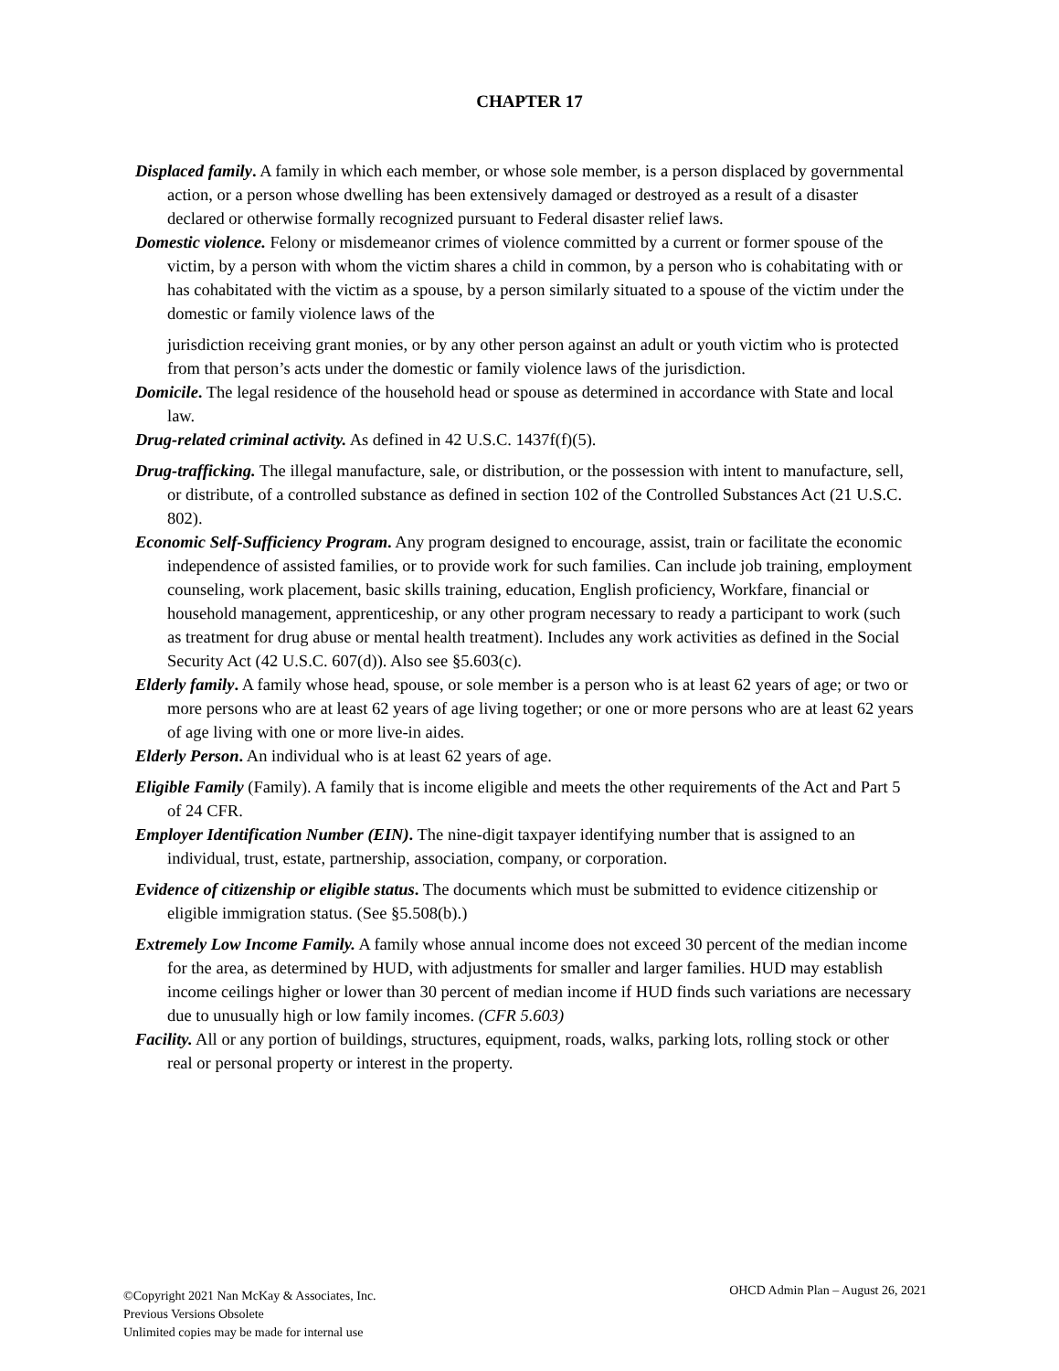CHAPTER 17
Displaced family. A family in which each member, or whose sole member, is a person displaced by governmental action, or a person whose dwelling has been extensively damaged or destroyed as a result of a disaster declared or otherwise formally recognized pursuant to Federal disaster relief laws.
Domestic violence. Felony or misdemeanor crimes of violence committed by a current or former spouse of the victim, by a person with whom the victim shares a child in common, by a person who is cohabitating with or has cohabitated with the victim as a spouse, by a person similarly situated to a spouse of the victim under the domestic or family violence laws of the
jurisdiction receiving grant monies, or by any other person against an adult or youth victim who is protected from that person’s acts under the domestic or family violence laws of the jurisdiction.
Domicile. The legal residence of the household head or spouse as determined in accordance with State and local law.
Drug-related criminal activity. As defined in 42 U.S.C. 1437f(f)(5).
Drug-trafficking. The illegal manufacture, sale, or distribution, or the possession with intent to manufacture, sell, or distribute, of a controlled substance as defined in section 102 of the Controlled Substances Act (21 U.S.C. 802).
Economic Self-Sufficiency Program. Any program designed to encourage, assist, train or facilitate the economic independence of assisted families, or to provide work for such families. Can include job training, employment counseling, work placement, basic skills training, education, English proficiency, Workfare, financial or household management, apprenticeship, or any other program necessary to ready a participant to work (such as treatment for drug abuse or mental health treatment). Includes any work activities as defined in the Social Security Act (42 U.S.C. 607(d)). Also see §5.603(c).
Elderly family. A family whose head, spouse, or sole member is a person who is at least 62 years of age; or two or more persons who are at least 62 years of age living together; or one or more persons who are at least 62 years of age living with one or more live-in aides.
Elderly Person. An individual who is at least 62 years of age.
Eligible Family (Family). A family that is income eligible and meets the other requirements of the Act and Part 5 of 24 CFR.
Employer Identification Number (EIN). The nine-digit taxpayer identifying number that is assigned to an individual, trust, estate, partnership, association, company, or corporation.
Evidence of citizenship or eligible status. The documents which must be submitted to evidence citizenship or eligible immigration status. (See §5.508(b).)
Extremely Low Income Family. A family whose annual income does not exceed 30 percent of the median income for the area, as determined by HUD, with adjustments for smaller and larger families. HUD may establish income ceilings higher or lower than 30 percent of median income if HUD finds such variations are necessary due to unusually high or low family incomes. (CFR 5.603)
Facility. All or any portion of buildings, structures, equipment, roads, walks, parking lots, rolling stock or other real or personal property or interest in the property.
©Copyright 2021 Nan McKay & Associates, Inc.
Previous Versions Obsolete
Unlimited copies may be made for internal use
OHCD Admin Plan – August 26, 2021